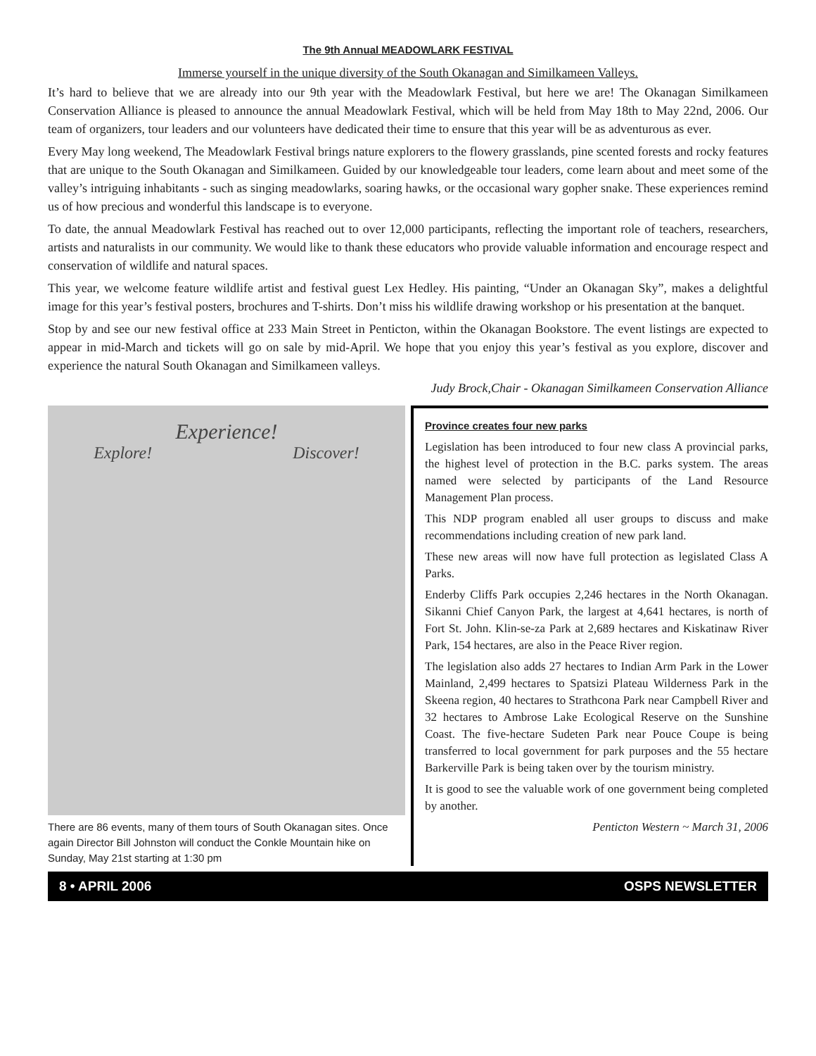The 9th Annual MEADOWLARK FESTIVAL
Immerse yourself in the unique diversity of the South Okanagan and Similkameen Valleys.
It’s hard to believe that we are already into our 9th year with the Meadowlark Festival, but here we are! The Okanagan Similkameen Conservation Alliance is pleased to announce the annual Meadowlark Festival, which will be held from May 18th to May 22nd, 2006. Our team of organizers, tour leaders and our volunteers have dedicated their time to ensure that this year will be as adventurous as ever.
Every May long weekend, The Meadowlark Festival brings nature explorers to the flowery grasslands, pine scented forests and rocky features that are unique to the South Okanagan and Similkameen. Guided by our knowledgeable tour leaders, come learn about and meet some of the valley’s intriguing inhabitants - such as singing meadowlarks, soaring hawks, or the occasional wary gopher snake. These experiences remind us of how precious and wonderful this landscape is to everyone.
To date, the annual Meadowlark Festival has reached out to over 12,000 participants, reflecting the important role of teachers, researchers, artists and naturalists in our community. We would like to thank these educators who provide valuable information and encourage respect and conservation of wildlife and natural spaces.
This year, we welcome feature wildlife artist and festival guest Lex Hedley. His painting, “Under an Okanagan Sky”, makes a delightful image for this year’s festival posters, brochures and T-shirts. Don’t miss his wildlife drawing workshop or his presentation at the banquet.
Stop by and see our new festival office at 233 Main Street in Penticton, within the Okanagan Bookstore. The event listings are expected to appear in mid-March and tickets will go on sale by mid-April. We hope that you enjoy this year’s festival as you explore, discover and experience the natural South Okanagan and Similkameen valleys.
Judy Brock,Chair - Okanagan Similkameen Conservation Alliance
Experience!
Explore! Discover!
There are 86 events, many of them tours of South Okanagan sites. Once again Director Bill Johnston will conduct the Conkle Mountain hike on Sunday, May 21st starting at 1:30 pm
Province creates four new parks
Legislation has been introduced to four new class A provincial parks, the highest level of protection in the B.C. parks system. The areas named were selected by participants of the Land Resource Management Plan process.
This NDP program enabled all user groups to discuss and make recommendations including creation of new park land.
These new areas will now have full protection as legislated Class A Parks.
Enderby Cliffs Park occupies 2,246 hectares in the North Okanagan. Sikanni Chief Canyon Park, the largest at 4,641 hectares, is north of Fort St. John. Klin-se-za Park at 2,689 hectares and Kiskatinaw River Park, 154 hectares, are also in the Peace River region.
The legislation also adds 27 hectares to Indian Arm Park in the Lower Mainland, 2,499 hectares to Spatsizi Plateau Wilderness Park in the Skeena region, 40 hectares to Strathcona Park near Campbell River and 32 hectares to Ambrose Lake Ecological Reserve on the Sunshine Coast. The five-hectare Sudeten Park near Pouce Coupe is being transferred to local government for park purposes and the 55 hectare Barkerville Park is being taken over by the tourism ministry.
It is good to see the valuable work of one government being completed by another.
Penticton Western ~ March 31, 2006
8 • APRIL 2006 OSPS NEWSLETTER